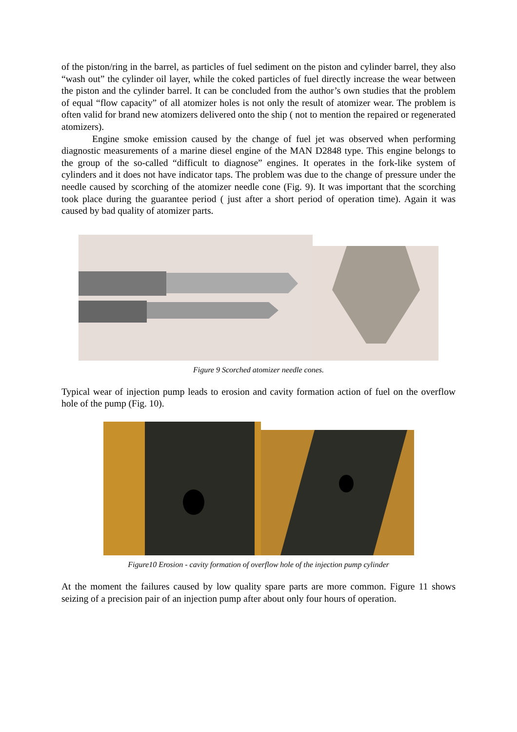of the piston/ring in the barrel, as particles of fuel sediment on the piston and cylinder barrel, they also “wash out” the cylinder oil layer, while the coked particles of fuel directly increase the wear between the piston and the cylinder barrel. It can be concluded from the author’s own studies that the problem of equal “flow capacity” of all atomizer holes is not only the result of atomizer wear. The problem is often valid for brand new atomizers delivered onto the ship ( not to mention the repaired or regenerated atomizers).
Engine smoke emission caused by the change of fuel jet was observed when performing diagnostic measurements of a marine diesel engine of the MAN D2848 type. This engine belongs to the group of the so-called “difficult to diagnose” engines. It operates in the fork-like system of cylinders and it does not have indicator taps. The problem was due to the change of pressure under the needle caused by scorching of the atomizer needle cone (Fig. 9). It was important that the scorching took place during the guarantee period ( just after a short period of operation time). Again it was caused by bad quality of atomizer parts.
Figure 9 Scorched atomizer needle cones.
Typical wear of injection pump leads to erosion and cavity formation action of fuel on the overflow hole of the pump (Fig. 10).
Figure10 Erosion - cavity formation of overflow hole of the injection pump cylinder
At the moment the failures caused by low quality spare parts are more common. Figure 11 shows seizing of a precision pair of an injection pump after about only four hours of operation.